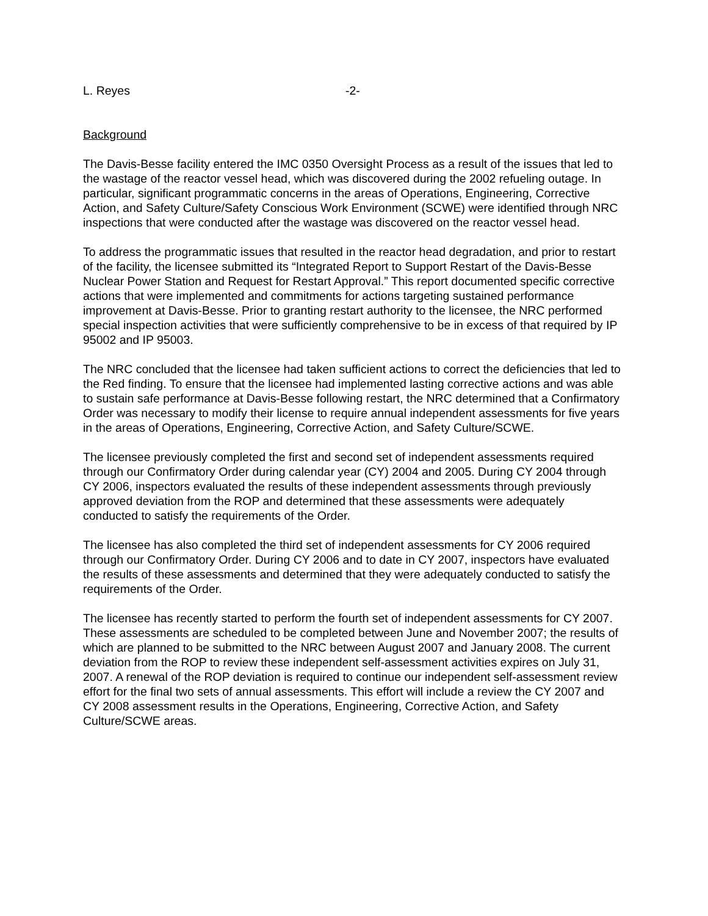L. Reyes -2-
Background
The Davis-Besse facility entered the IMC 0350 Oversight Process as a result of the issues that led to the wastage of the reactor vessel head, which was discovered during the 2002 refueling outage. In particular, significant programmatic concerns in the areas of Operations, Engineering, Corrective Action, and Safety Culture/Safety Conscious Work Environment (SCWE) were identified through NRC inspections that were conducted after the wastage was discovered on the reactor vessel head.
To address the programmatic issues that resulted in the reactor head degradation, and prior to restart of the facility, the licensee submitted its “Integrated Report to Support Restart of the Davis-Besse Nuclear Power Station and Request for Restart Approval.” This report documented specific corrective actions that were implemented and commitments for actions targeting sustained performance improvement at Davis-Besse. Prior to granting restart authority to the licensee, the NRC performed special inspection activities that were sufficiently comprehensive to be in excess of that required by IP 95002 and IP 95003.
The NRC concluded that the licensee had taken sufficient actions to correct the deficiencies that led to the Red finding. To ensure that the licensee had implemented lasting corrective actions and was able to sustain safe performance at Davis-Besse following restart, the NRC determined that a Confirmatory Order was necessary to modify their license to require annual independent assessments for five years in the areas of Operations, Engineering, Corrective Action, and Safety Culture/SCWE.
The licensee previously completed the first and second set of independent assessments required through our Confirmatory Order during calendar year (CY) 2004 and 2005. During CY 2004 through CY 2006, inspectors evaluated the results of these independent assessments through previously approved deviation from the ROP and determined that these assessments were adequately conducted to satisfy the requirements of the Order.
The licensee has also completed the third set of independent assessments for CY 2006 required through our Confirmatory Order. During CY 2006 and to date in CY 2007, inspectors have evaluated the results of these assessments and determined that they were adequately conducted to satisfy the requirements of the Order.
The licensee has recently started to perform the fourth set of independent assessments for CY 2007. These assessments are scheduled to be completed between June and November 2007; the results of which are planned to be submitted to the NRC between August 2007 and January 2008. The current deviation from the ROP to review these independent self-assessment activities expires on July 31, 2007. A renewal of the ROP deviation is required to continue our independent self-assessment review effort for the final two sets of annual assessments. This effort will include a review the CY 2007 and CY 2008 assessment results in the Operations, Engineering, Corrective Action, and Safety Culture/SCWE areas.